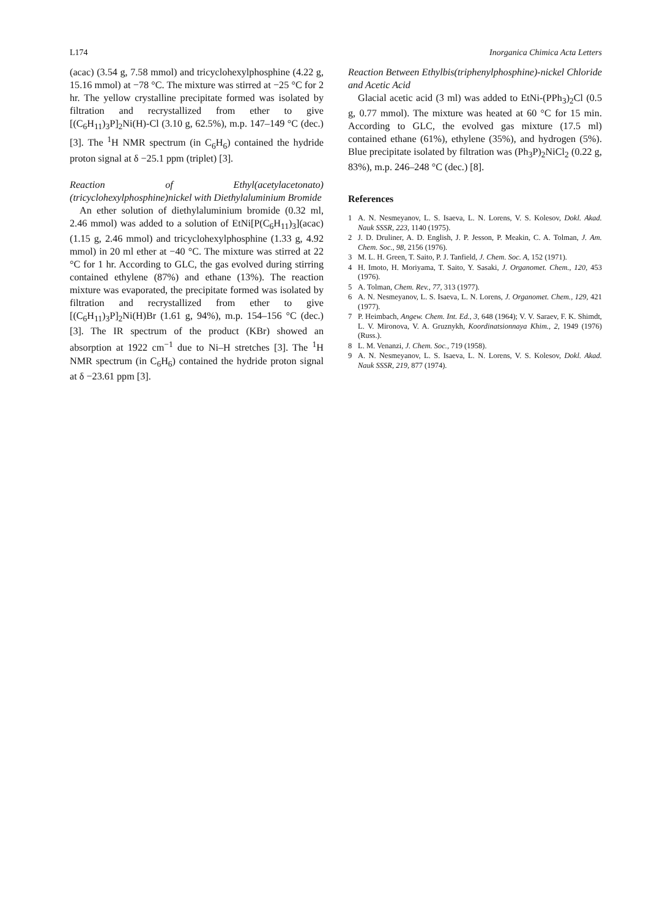L174 Inorganica Chimica Acta Letters
(acac) (3.54 g, 7.58 mmol) and tricyclohexylphosphine (4.22 g, 15.16 mmol) at −78 °C. The mixture was stirred at −25 °C for 2 hr. The yellow crystalline precipitate formed was isolated by filtration and recrystallized from ether to give [(C<sub>6</sub>H<sub>11</sub>)<sub>3</sub>P]<sub>2</sub>Ni(H)-Cl (3.10 g, 62.5%), m.p. 147–149 °C (dec.) [3]. The <sup>1</sup>H NMR spectrum (in C<sub>6</sub>H<sub>6</sub>) contained the hydride proton signal at δ −25.1 ppm (triplet) [3].
Reaction of Ethyl(acetylacetonato)(tricyclohexylphosphine)nickel with Diethylaluminium Bromide
An ether solution of diethylaluminium bromide (0.32 ml, 2.46 mmol) was added to a solution of EtNi[P(C<sub>6</sub>H<sub>11</sub>)<sub>3</sub>](acac) (1.15 g, 2.46 mmol) and tricyclohexylphosphine (1.33 g, 4.92 mmol) in 20 ml ether at −40 °C. The mixture was stirred at 22 °C for 1 hr. According to GLC, the gas evolved during stirring contained ethylene (87%) and ethane (13%). The reaction mixture was evaporated, the precipitate formed was isolated by filtration and recrystallized from ether to give [(C<sub>6</sub>H<sub>11</sub>)<sub>3</sub>P]<sub>2</sub>Ni(H)Br (1.61 g, 94%), m.p. 154–156 °C (dec.) [3]. The IR spectrum of the product (KBr) showed an absorption at 1922 cm<sup>−1</sup> due to Ni–H stretches [3]. The <sup>1</sup>H NMR spectrum (in C<sub>6</sub>H<sub>6</sub>) contained the hydride proton signal at δ −23.61 ppm [3].
Reaction Between Ethylbis(triphenylphosphine)-nickel Chloride and Acetic Acid
Glacial acetic acid (3 ml) was added to EtNi-(PPh<sub>3</sub>)<sub>2</sub>Cl (0.5 g, 0.77 mmol). The mixture was heated at 60 °C for 15 min. According to GLC, the evolved gas mixture (17.5 ml) contained ethane (61%), ethylene (35%), and hydrogen (5%). Blue precipitate isolated by filtration was (Ph<sub>3</sub>P)<sub>2</sub>NiCl<sub>2</sub> (0.22 g, 83%), m.p. 246–248 °C (dec.) [8].
References
1 A. N. Nesmeyanov, L. S. Isaeva, L. N. Lorens, V. S. Kolesov, Dokl. Akad. Nauk SSSR, 223, 1140 (1975).
2 J. D. Druliner, A. D. English, J. P. Jesson, P. Meakin, C. A. Tolman, J. Am. Chem. Soc., 98, 2156 (1976).
3 M. L. H. Green, T. Saito, P. J. Tanfield, J. Chem. Soc. A, 152 (1971).
4 H. Imoto, H. Moriyama, T. Saito, Y. Sasaki, J. Organomet. Chem., 120, 453 (1976).
5 A. Tolman, Chem. Rev., 77, 313 (1977).
6 A. N. Nesmeyanov, L. S. Isaeva, L. N. Lorens, J. Organomet. Chem., 129, 421 (1977).
7 P. Heimbach, Angew. Chem. Int. Ed., 3, 648 (1964); V. V. Saraev, F. K. Shimdt, L. V. Mironova, V. A. Gruznykh, Koordinatsionnaya Khim., 2, 1949 (1976) (Russ.).
8 L. M. Venanzi, J. Chem. Soc., 719 (1958).
9 A. N. Nesmeyanov, L. S. Isaeva, L. N. Lorens, V. S. Kolesov, Dokl. Akad. Nauk SSSR, 219, 877 (1974).